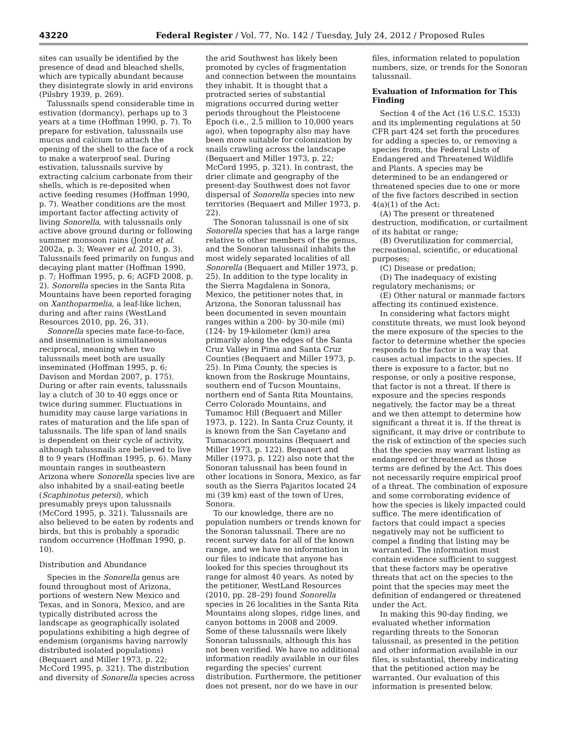43220 Federal Register / Vol. 77, No. 142 / Tuesday, July 24, 2012 / Proposed Rules
sites can usually be identified by the presence of dead and bleached shells, which are typically abundant because they disintegrate slowly in arid environs (Pilsbry 1939, p. 269).
Talussnails spend considerable time in estivation (dormancy), perhaps up to 3 years at a time (Hoffman 1990, p. 7). To prepare for estivation, talussnails use mucus and calcium to attach the opening of the shell to the face of a rock to make a waterproof seal. During estivation, talussnails survive by extracting calcium carbonate from their shells, which is re-deposited when active feeding resumes (Hoffman 1990, p. 7). Weather conditions are the most important factor affecting activity of living Sonorella, with talussnails only active above ground during or following summer monsoon rains (Jontz et al. 2002a, p. 3; Weaver et al. 2010, p. 3). Talussnails feed primarily on fungus and decaying plant matter (Hoffman 1990, p. 7; Hoffman 1995, p. 6; AGFD 2008, p. 2). Sonorella species in the Santa Rita Mountains have been reported foraging on Xanthoparmelia, a leaf-like lichen, during and after rains (WestLand Resources 2010, pp. 26, 31).
Sonorella species mate face-to-face, and insemination is simultaneous reciprocal, meaning when two talussnails meet both are usually inseminated (Hoffman 1995, p. 6; Davison and Mordan 2007, p. 175). During or after rain events, talussnails lay a clutch of 30 to 40 eggs once or twice during summer. Fluctuations in humidity may cause large variations in rates of maturation and the life span of talussnails. The life span of land snails is dependent on their cycle of activity, although talussnails are believed to live 8 to 9 years (Hoffman 1995, p. 6). Many mountain ranges in southeastern Arizona where Sonorella species live are also inhabited by a snail-eating beetle (Scaphinotus petersi), which presumably preys upon talussnails (McCord 1995, p. 321). Talussnails are also believed to be eaten by rodents and birds, but this is probably a sporadic random occurrence (Hoffman 1990, p. 10).
Distribution and Abundance
Species in the Sonorella genus are found throughout most of Arizona, portions of western New Mexico and Texas, and in Sonora, Mexico, and are typically distributed across the landscape as geographically isolated populations exhibiting a high degree of endemism (organisms having narrowly distributed isolated populations) (Bequaert and Miller 1973, p. 22; McCord 1995, p. 321). The distribution and diversity of Sonorella species across
the arid Southwest has likely been promoted by cycles of fragmentation and connection between the mountains they inhabit. It is thought that a protracted series of substantial migrations occurred during wetter periods throughout the Pleistocene Epoch (i.e., 2.5 million to 10,000 years ago), when topography also may have been more suitable for colonization by snails crawling across the landscape (Bequaert and Miller 1973, p. 22; McCord 1995, p. 321). In contrast, the drier climate and geography of the present-day Southwest does not favor dispersal of Sonorella species into new territories (Bequaert and Miller 1973, p. 22).
The Sonoran talussnail is one of six Sonorella species that has a large range relative to other members of the genus, and the Sonoran talussnail inhabits the most widely separated localities of all Sonorella (Bequaert and Miller 1973, p. 25). In addition to the type locality in the Sierra Magdalena in Sonora, Mexico, the petitioner notes that, in Arizona, the Sonoran talussnail has been documented in seven mountain ranges within a 200- by 30-mile (mi) (124- by 19-kilometer (km)) area primarily along the edges of the Santa Cruz Valley in Pima and Santa Cruz Counties (Bequaert and Miller 1973, p. 25). In Pima County, the species is known from the Roskruge Mountains, southern end of Tucson Mountains, northern end of Santa Rita Mountains, Cerro Colorado Mountains, and Tumamoc Hill (Bequaert and Miller 1973, p. 122). In Santa Cruz County, it is known from the San Cayetano and Tumacacori mountains (Bequaert and Miller 1973, p. 122). Bequaert and Miller (1973, p. 122) also note that the Sonoran talussnail has been found in other locations in Sonora, Mexico, as far south as the Sierra Pajaritos located 24 mi (39 km) east of the town of Ures, Sonora.
To our knowledge, there are no population numbers or trends known for the Sonoran talussnail. There are no recent survey data for all of the known range, and we have no information in our files to indicate that anyone has looked for this species throughout its range for almost 40 years. As noted by the petitioner, WestLand Resources (2010, pp. 28–29) found Sonorella species in 26 localities in the Santa Rita Mountains along slopes, ridge lines, and canyon bottoms in 2008 and 2009. Some of these talussnails were likely Sonoran talussnails, although this has not been verified. We have no additional information readily available in our files regarding the species' current distribution. Furthermore, the petitioner does not present, nor do we have in our
files, information related to population numbers, size, or trends for the Sonoran talussnail.
Evaluation of Information for This Finding
Section 4 of the Act (16 U.S.C. 1533) and its implementing regulations at 50 CFR part 424 set forth the procedures for adding a species to, or removing a species from, the Federal Lists of Endangered and Threatened Wildlife and Plants. A species may be determined to be an endangered or threatened species due to one or more of the five factors described in section 4(a)(1) of the Act:
(A) The present or threatened destruction, modification, or curtailment of its habitat or range;
(B) Overutilization for commercial, recreational, scientific, or educational purposes;
(C) Disease or predation;
(D) The inadequacy of existing regulatory mechanisms; or
(E) Other natural or manmade factors affecting its continued existence.
In considering what factors might constitute threats, we must look beyond the mere exposure of the species to the factor to determine whether the species responds to the factor in a way that causes actual impacts to the species. If there is exposure to a factor, but no response, or only a positive response, that factor is not a threat. If there is exposure and the species responds negatively, the factor may be a threat and we then attempt to determine how significant a threat it is. If the threat is significant, it may drive or contribute to the risk of extinction of the species such that the species may warrant listing as endangered or threatened as those terms are defined by the Act. This does not necessarily require empirical proof of a threat. The combination of exposure and some corroborating evidence of how the species is likely impacted could suffice. The mere identification of factors that could impact a species negatively may not be sufficient to compel a finding that listing may be warranted. The information must contain evidence sufficient to suggest that these factors may be operative threats that act on the species to the point that the species may meet the definition of endangered or threatened under the Act.
In making this 90-day finding, we evaluated whether information regarding threats to the Sonoran talussnail, as presented in the petition and other information available in our files, is substantial, thereby indicating that the petitioned action may be warranted. Our evaluation of this information is presented below.